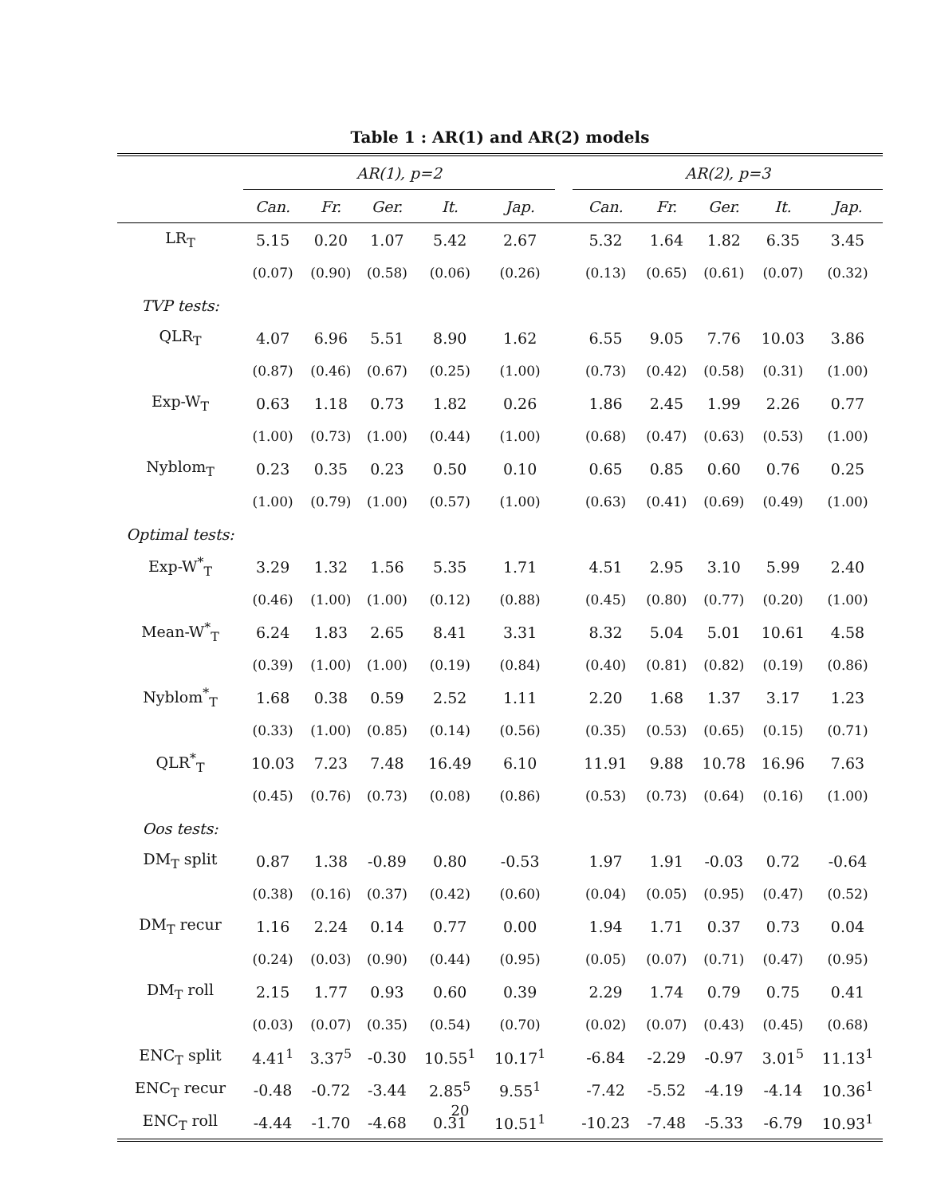Table 1 : AR(1) and AR(2) models
| | AR(1), p=2 | | | | | | AR(2), p=3 | | | | |
| --- | --- | --- | --- | --- | --- | --- | --- | --- | --- | --- | --- |
| | Can. | Fr. | Ger. | It. | Jap. | | Can. | Fr. | Ger. | It. | Jap. |
| LR<sub>T</sub> | 5.15 | 0.20 | 1.07 | 5.42 | 2.67 | | 5.32 | 1.64 | 1.82 | 6.35 | 3.45 |
| | (0.07) | (0.90) | (0.58) | (0.06) | (0.26) | | (0.13) | (0.65) | (0.61) | (0.07) | (0.32) |
| TVP tests: | | | | | | | | | | | |
| QLR<sub>T</sub> | 4.07 | 6.96 | 5.51 | 8.90 | 1.62 | | 6.55 | 9.05 | 7.76 | 10.03 | 3.86 |
| | (0.87) | (0.46) | (0.67) | (0.25) | (1.00) | | (0.73) | (0.42) | (0.58) | (0.31) | (1.00) |
| Exp-W<sub>T</sub> | 0.63 | 1.18 | 0.73 | 1.82 | 0.26 | | 1.86 | 2.45 | 1.99 | 2.26 | 0.77 |
| | (1.00) | (0.73) | (1.00) | (0.44) | (1.00) | | (0.68) | (0.47) | (0.63) | (0.53) | (1.00) |
| Nyblom<sub>T</sub> | 0.23 | 0.35 | 0.23 | 0.50 | 0.10 | | 0.65 | 0.85 | 0.60 | 0.76 | 0.25 |
| | (1.00) | (0.79) | (1.00) | (0.57) | (1.00) | | (0.63) | (0.41) | (0.69) | (0.49) | (1.00) |
| Optimal tests: | | | | | | | | | | | |
| Exp-W<sup>*</sup><sub>T</sub> | 3.29 | 1.32 | 1.56 | 5.35 | 1.71 | | 4.51 | 2.95 | 3.10 | 5.99 | 2.40 |
| | (0.46) | (1.00) | (1.00) | (0.12) | (0.88) | | (0.45) | (0.80) | (0.77) | (0.20) | (1.00) |
| Mean-W<sup>*</sup><sub>T</sub> | 6.24 | 1.83 | 2.65 | 8.41 | 3.31 | | 8.32 | 5.04 | 5.01 | 10.61 | 4.58 |
| | (0.39) | (1.00) | (1.00) | (0.19) | (0.84) | | (0.40) | (0.81) | (0.82) | (0.19) | (0.86) |
| Nyblom<sup>*</sup><sub>T</sub> | 1.68 | 0.38 | 0.59 | 2.52 | 1.11 | | 2.20 | 1.68 | 1.37 | 3.17 | 1.23 |
| | (0.33) | (1.00) | (0.85) | (0.14) | (0.56) | | (0.35) | (0.53) | (0.65) | (0.15) | (0.71) |
| QLR<sup>*</sup><sub>T</sub> | 10.03 | 7.23 | 7.48 | 16.49 | 6.10 | | 11.91 | 9.88 | 10.78 | 16.96 | 7.63 |
| | (0.45) | (0.76) | (0.73) | (0.08) | (0.86) | | (0.53) | (0.73) | (0.64) | (0.16) | (1.00) |
| Oos tests: | | | | | | | | | | | |
| DM<sub>T</sub> split | 0.87 | 1.38 | -0.89 | 0.80 | -0.53 | | 1.97 | 1.91 | -0.03 | 0.72 | -0.64 |
| | (0.38) | (0.16) | (0.37) | (0.42) | (0.60) | | (0.04) | (0.05) | (0.95) | (0.47) | (0.52) |
| DM<sub>T</sub> recur | 1.16 | 2.24 | 0.14 | 0.77 | 0.00 | | 1.94 | 1.71 | 0.37 | 0.73 | 0.04 |
| | (0.24) | (0.03) | (0.90) | (0.44) | (0.95) | | (0.05) | (0.07) | (0.71) | (0.47) | (0.95) |
| DM<sub>T</sub> roll | 2.15 | 1.77 | 0.93 | 0.60 | 0.39 | | 2.29 | 1.74 | 0.79 | 0.75 | 0.41 |
| | (0.03) | (0.07) | (0.35) | (0.54) | (0.70) | | (0.02) | (0.07) | (0.43) | (0.45) | (0.68) |
| ENC<sub>T</sub> split | 4.41<sup>1</sup> | 3.37<sup>5</sup> | -0.30 | 10.55<sup>1</sup> | 10.17<sup>1</sup> | | -6.84 | -2.29 | -0.97 | 3.01<sup>5</sup> | 11.13<sup>1</sup> |
| ENC<sub>T</sub> recur | -0.48 | -0.72 | -3.44 | 2.85<sup>5</sup> | 9.55<sup>1</sup> | | -7.42 | -5.52 | -4.19 | -4.14 | 10.36<sup>1</sup> |
| ENC<sub>T</sub> roll | -4.44 | -1.70 | -4.68 | 0.31 | 10.51<sup>1</sup> | | -10.23 | -7.48 | -5.33 | -6.79 | 10.93<sup>1</sup> |
20